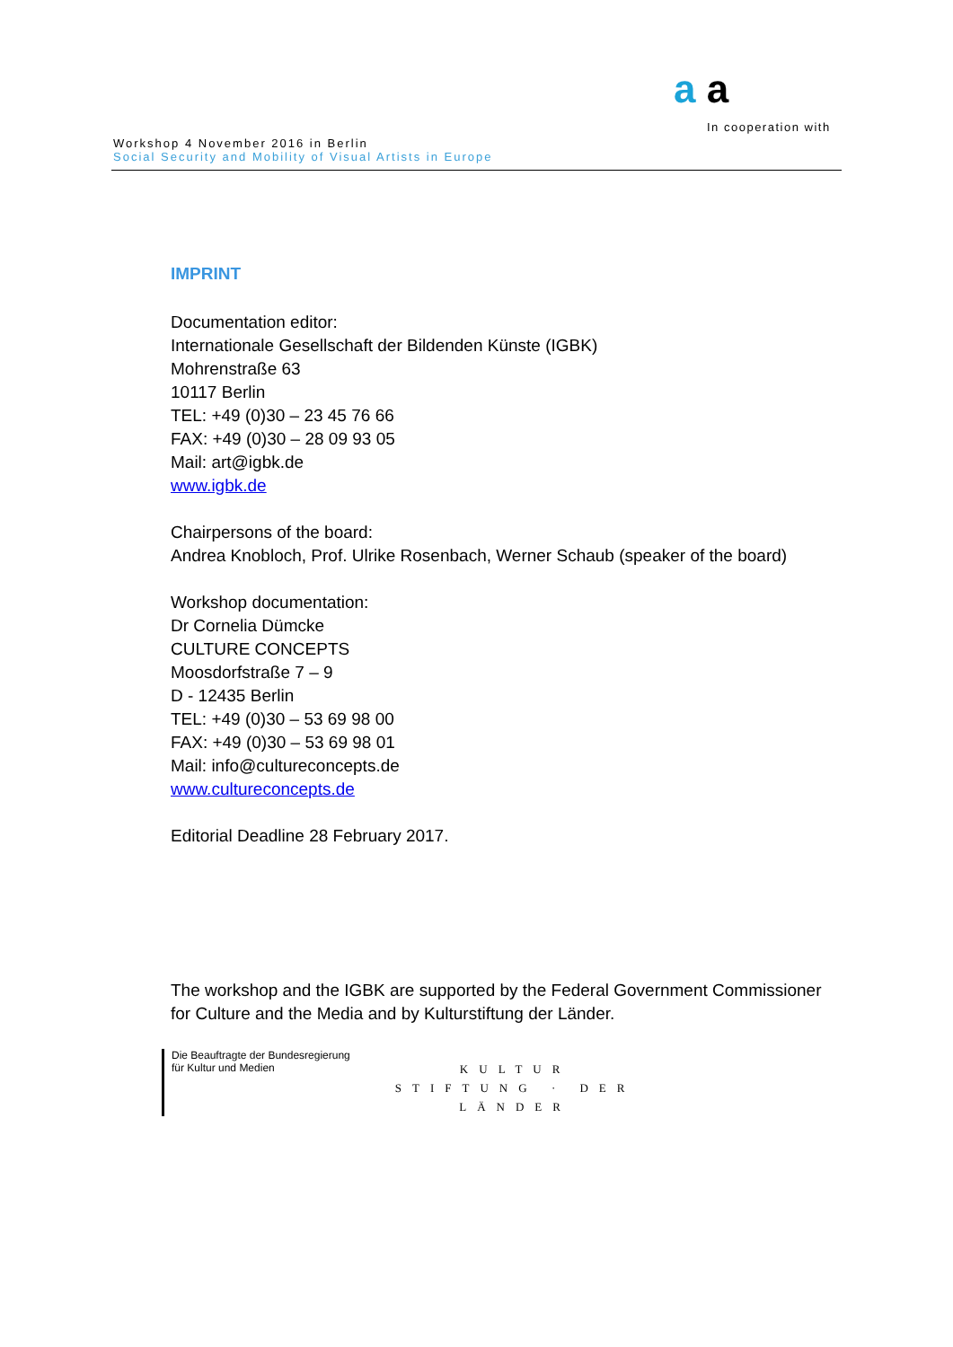a a
In cooperation with
Workshop 4 November 2016 in Berlin
Social Security and Mobility of Visual Artists in Europe
IMPRINT
Documentation editor:
Internationale Gesellschaft der Bildenden Künste (IGBK)
Mohrenstraße 63
10117 Berlin
TEL: +49 (0)30 – 23 45 76 66
FAX: +49 (0)30 – 28 09 93 05
Mail: art@igbk.de
www.igbk.de
Chairpersons of the board:
Andrea Knobloch, Prof. Ulrike Rosenbach, Werner Schaub (speaker of the board)
Workshop documentation:
Dr Cornelia Dümcke
CULTURE CONCEPTS
Moosdorfstraße 7 – 9
D - 12435 Berlin
TEL: +49 (0)30 – 53 69 98 00
FAX: +49 (0)30 – 53 69 98 01
Mail: info@cultureconcepts.de
www.cultureconcepts.de
Editorial Deadline 28 February 2017.
The workshop and the IGBK are supported by the Federal Government Commissioner for Culture and the Media and by Kulturstiftung der Länder.
Die Beauftragte der Bundesregierung
für Kultur und Medien
KULTUR
STIFTUNG · DER
LÄNDER